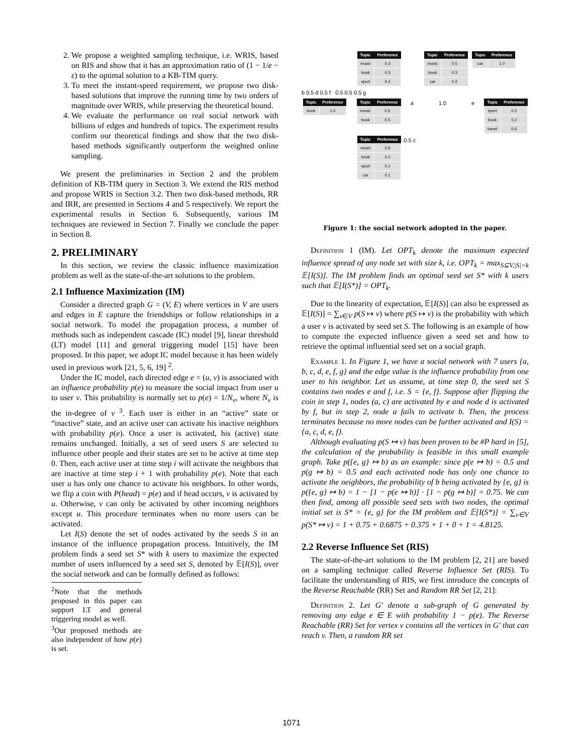2. We propose a weighted sampling technique, i.e. WRIS, based on RIS and show that it has an approximation ratio of (1 − 1/e − ε) to the optimal solution to a KB-TIM query.
3. To meet the instant-speed requirement, we propose two disk-based solutions that improve the running time by two orders of magnitude over WRIS, while preserving the theoretical bound.
4. We evaluate the performance on real social network with billions of edges and hundreds of topics. The experiment results confirm our theoretical findings and show that the two disk-based methods significantly outperform the weighted online sampling.
We present the preliminaries in Section 2 and the problem definition of KB-TIM query in Section 3. We extend the RIS method and propose WRIS in Section 3.2. Then two disk-based methods, RR and IRR, are presented in Sections 4 and 5 respectively. We report the experimental results in Section 6. Subsequently, various IM techniques are reviewed in Section 7. Finally we conclude the paper in Section 8.
2. PRELIMINARY
In this section, we review the classic influence maximization problem as well as the state-of-the-art solutions to the problem.
2.1 Influence Maximization (IM)
Consider a directed graph G = (V, E) where vertices in V are users and edges in E capture the friendships or follow relationships in a social network. To model the propagation process, a number of methods such as independent cascade (IC) model [9], linear threshold (LT) model [11] and general triggering model [15] have been proposed. In this paper, we adopt IC model because it has been widely used in previous work [21, 5, 6, 19] <sup>2</sup>.
Under the IC model, each directed edge e = (u, v) is associated with an influence probability p(e) to measure the social impact from user u to user v. This probability is normally set to p(e) = 1/N<sub>v</sub>, where N<sub>v</sub> is the in-degree of v <sup>3</sup>. Each user is either in an “active” state or “inactive” state, and an active user can activate his inactive neighbors with probability p(e). Once a user is activated, his (active) state remains unchanged. Initially, a set of seed users S are selected to influence other people and their states are set to be active at time step 0. Then, each active user at time step i will activate the neighbors that are inactive at time step i + 1 with probability p(e). Note that each user u has only one chance to activate his neighbors. In other words, we flip a coin with P(head) = p(e) and if head occurs, v is activated by u. Otherwise, v can only be activated by other incoming neighbors except u. This procedure terminates when no more users can be activated.
Let I(S) denote the set of nodes activated by the seeds S in an instance of the influence propagation process. Intuitively, the IM problem finds a seed set S* with k users to maximize the expected number of users influenced by a seed set S, denoted by 𝔼[I(S)], over the social network and can be formally defined as follows:
<sup>2</sup> Note that the methods proposed in this paper can support LT and general triggering model as well.
<sup>3</sup> Our proposed methods are also independent of how p(e) is set.
| Topic | Preference |
| --- | --- |
| music | 0.3 |
| book | 0.3 |
| sport | 0.4 |
| Topic | Preference |
| --- | --- |
| music | 0.5 |
| book | 0.3 |
| car | 0.2 |
| Topic | Preference |
| --- | --- |
| car | 1.0 |
b 0.5 d 0.5 f 0.5 0.5 0.5 g
| Topic | Preference |
| --- | --- |
| book | 1.0 |
| Topic | Preference |
| --- | --- |
| music | 0.5 |
| book | 0.5 |
a 1.0 e
| Topic | Preference |
| --- | --- |
| sport | 0.2 |
| book | 0.2 |
| travel | 0.6 |
| Topic | Preference |
| --- | --- |
| music | 0.6 |
| book | 0.2 |
| sport | 0.1 |
| car | 0.1 |
0.5 c
Figure 1: the social network adopted in the paper.
Definition 1 (IM). Let OPT<sub>k</sub> denote the maximum expected influence spread of any node set with size k, i.e. OPT<sub>k</sub> = max<sub>S⊆V,|S|=k</sub> 𝔼[I(S)]. The IM problem finds an optimal seed set S* with k users such that 𝔼[I(S*)] = OPT<sub>k</sub>.
Due to the linearity of expectation, 𝔼[I(S)] can also be expressed as 𝔼[I(S)] = ∑<sub>v∈V</sub> p(S ↦ v) where p(S ↦ v) is the probability with which a user v is activated by seed set S. The following is an example of how to compute the expected influence given a seed set and how to retrieve the optimal influential seed set on a social graph.
Example 1. In Figure 1, we have a social network with 7 users {a, b, c, d, e, f, g} and the edge value is the influence probability from one user to his neighbor. Let us assume, at time step 0, the seed set S contains two nodes e and f, i.e. S = {e, f}. Suppose after flipping the coin in step 1, nodes (a, c) are activated by e and node d is activated by f, but in step 2, node a fails to activate b. Then, the process terminates because no more nodes can be further activated and I(S) = {a, c, d, e, f}.
Although evaluating p(S ↦ v) has been proven to be #P hard in [5], the calculation of the probability is feasible in this small example graph. Take p({e, g} ↦ b) as an example: since p(e ↦ b) = 0.5 and p(g ↦ b) = 0.5 and each activated node has only one chance to activate the neighbors, the probability of b being activated by {e, g} is p({e, g} ↦ b) = 1 − [1 − p(e ↦ b)] · [1 − p(g ↦ b)] = 0.75. We can then find, among all possible seed sets with two nodes, the optimal initial set is S* = {e, g} for the IM problem and 𝔼[I(S*)] = ∑<sub>v∈V</sub> p(S* ↦ v) = 1 + 0.75 + 0.6875 + 0.375 + 1 + 0 + 1 = 4.8125.
2.2 Reverse Influence Set (RIS)
The state-of-the-art solutions to the IM problem [2, 21] are based on a sampling technique called Reverse Influence Set (RIS). To facilitate the understanding of RIS, we first introduce the concepts of the Reverse Reachable (RR) Set and Random RR Set [2, 21]:
Definition 2. Let G′ denote a sub-graph of G generated by removing any edge e ∈ E with probability 1 − p(e). The Reverse Reachable (RR) Set for vertex v contains all the vertices in G′ that can reach v. Then, a random RR set
1071